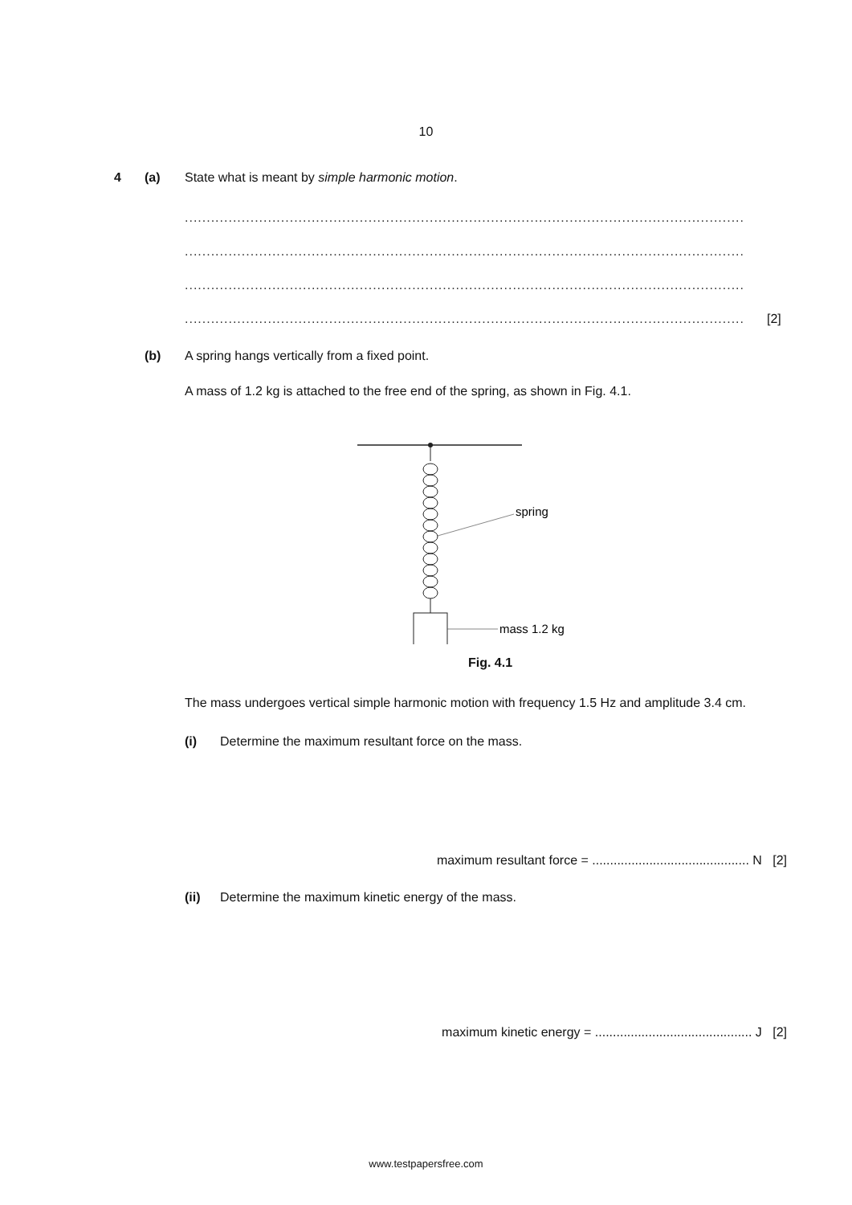10
4 (a) State what is meant by simple harmonic motion.
................................................................................................................................
................................................................................................................................
................................................................................................................................
................................................................................................................................
[2]
(b) A spring hangs vertically from a fixed point.
A mass of 1.2 kg is attached to the free end of the spring, as shown in Fig. 4.1.
spring
mass 1.2 kg
Fig. 4.1
The mass undergoes vertical simple harmonic motion with frequency 1.5 Hz and amplitude 3.4 cm.
(i) Determine the maximum resultant force on the mass.
maximum resultant force = ............................................ N [2]
(ii) Determine the maximum kinetic energy of the mass.
maximum kinetic energy = ............................................ J [2]
www.testpapersfree.com